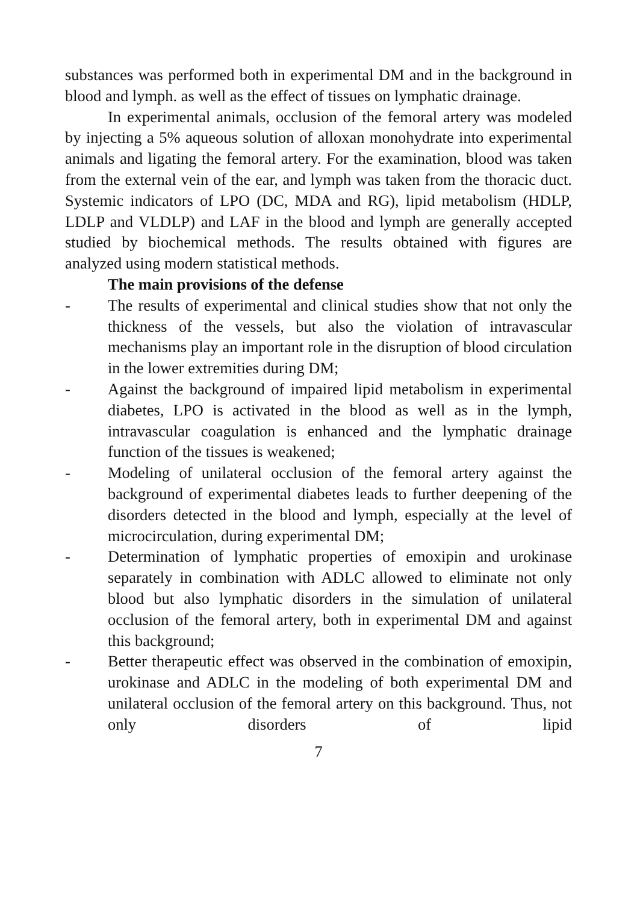substances was performed both in experimental DM and in the background in blood and lymph. as well as the effect of tissues on lymphatic drainage.
In experimental animals, occlusion of the femoral artery was modeled by injecting a 5% aqueous solution of alloxan monohydrate into experimental animals and ligating the femoral artery. For the examination, blood was taken from the external vein of the ear, and lymph was taken from the thoracic duct. Systemic indicators of LPO (DC, MDA and RG), lipid metabolism (HDLP, LDLP and VLDLP) and LAF in the blood and lymph are generally accepted studied by biochemical methods. The results obtained with figures are analyzed using modern statistical methods.
The main provisions of the defense
- The results of experimental and clinical studies show that not only the thickness of the vessels, but also the violation of intravascular mechanisms play an important role in the disruption of blood circulation in the lower extremities during DM;
- Against the background of impaired lipid metabolism in experimental diabetes, LPO is activated in the blood as well as in the lymph, intravascular coagulation is enhanced and the lymphatic drainage function of the tissues is weakened;
- Modeling of unilateral occlusion of the femoral artery against the background of experimental diabetes leads to further deepening of the disorders detected in the blood and lymph, especially at the level of microcirculation, during experimental DM;
- Determination of lymphatic properties of emoxipin and urokinase separately in combination with ADLC allowed to eliminate not only blood but also lymphatic disorders in the simulation of unilateral occlusion of the femoral artery, both in experimental DM and against this background;
- Better therapeutic effect was observed in the combination of emoxipin, urokinase and ADLC in the modeling of both experimental DM and unilateral occlusion of the femoral artery on this background. Thus, not only disorders of lipid
7